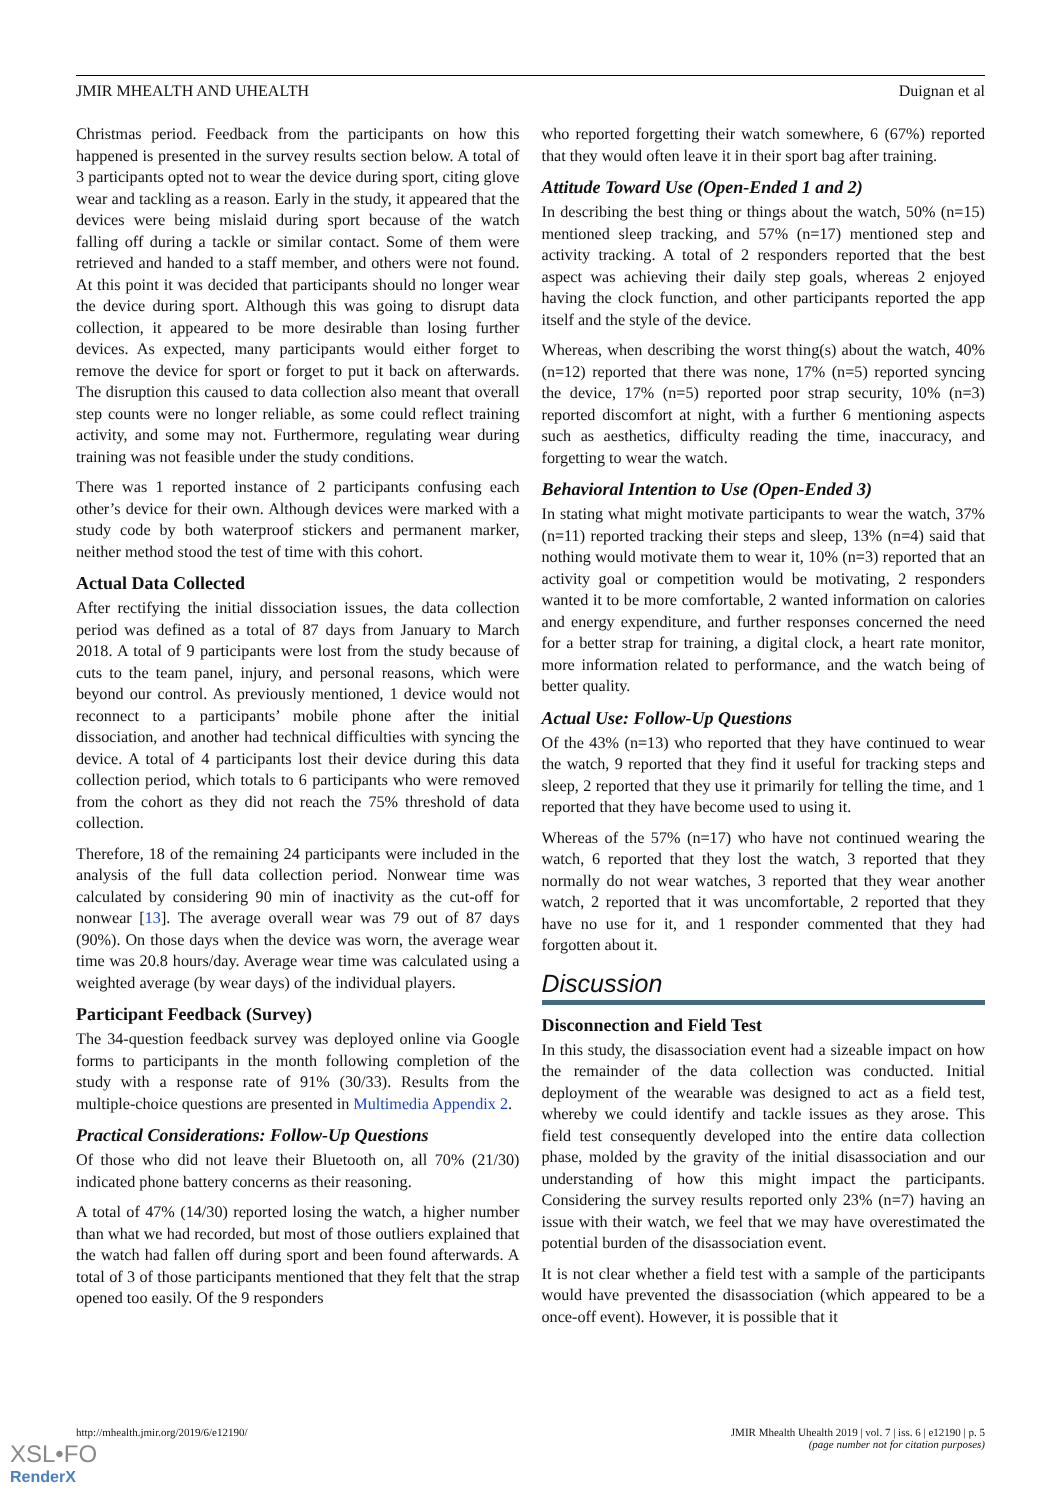JMIR MHEALTH AND UHEALTH Duignan et al
Christmas period. Feedback from the participants on how this happened is presented in the survey results section below. A total of 3 participants opted not to wear the device during sport, citing glove wear and tackling as a reason. Early in the study, it appeared that the devices were being mislaid during sport because of the watch falling off during a tackle or similar contact. Some of them were retrieved and handed to a staff member, and others were not found. At this point it was decided that participants should no longer wear the device during sport. Although this was going to disrupt data collection, it appeared to be more desirable than losing further devices. As expected, many participants would either forget to remove the device for sport or forget to put it back on afterwards. The disruption this caused to data collection also meant that overall step counts were no longer reliable, as some could reflect training activity, and some may not. Furthermore, regulating wear during training was not feasible under the study conditions.
There was 1 reported instance of 2 participants confusing each other’s device for their own. Although devices were marked with a study code by both waterproof stickers and permanent marker, neither method stood the test of time with this cohort.
Actual Data Collected
After rectifying the initial dissociation issues, the data collection period was defined as a total of 87 days from January to March 2018. A total of 9 participants were lost from the study because of cuts to the team panel, injury, and personal reasons, which were beyond our control. As previously mentioned, 1 device would not reconnect to a participants’ mobile phone after the initial dissociation, and another had technical difficulties with syncing the device. A total of 4 participants lost their device during this data collection period, which totals to 6 participants who were removed from the cohort as they did not reach the 75% threshold of data collection.
Therefore, 18 of the remaining 24 participants were included in the analysis of the full data collection period. Nonwear time was calculated by considering 90 min of inactivity as the cut-off for nonwear [13]. The average overall wear was 79 out of 87 days (90%). On those days when the device was worn, the average wear time was 20.8 hours/day. Average wear time was calculated using a weighted average (by wear days) of the individual players.
Participant Feedback (Survey)
The 34-question feedback survey was deployed online via Google forms to participants in the month following completion of the study with a response rate of 91% (30/33). Results from the multiple-choice questions are presented in Multimedia Appendix 2.
Practical Considerations: Follow-Up Questions
Of those who did not leave their Bluetooth on, all 70% (21/30) indicated phone battery concerns as their reasoning.
A total of 47% (14/30) reported losing the watch, a higher number than what we had recorded, but most of those outliers explained that the watch had fallen off during sport and been found afterwards. A total of 3 of those participants mentioned that they felt that the strap opened too easily. Of the 9 responders
who reported forgetting their watch somewhere, 6 (67%) reported that they would often leave it in their sport bag after training.
Attitude Toward Use (Open-Ended 1 and 2)
In describing the best thing or things about the watch, 50% (n=15) mentioned sleep tracking, and 57% (n=17) mentioned step and activity tracking. A total of 2 responders reported that the best aspect was achieving their daily step goals, whereas 2 enjoyed having the clock function, and other participants reported the app itself and the style of the device.
Whereas, when describing the worst thing(s) about the watch, 40% (n=12) reported that there was none, 17% (n=5) reported syncing the device, 17% (n=5) reported poor strap security, 10% (n=3) reported discomfort at night, with a further 6 mentioning aspects such as aesthetics, difficulty reading the time, inaccuracy, and forgetting to wear the watch.
Behavioral Intention to Use (Open-Ended 3)
In stating what might motivate participants to wear the watch, 37% (n=11) reported tracking their steps and sleep, 13% (n=4) said that nothing would motivate them to wear it, 10% (n=3) reported that an activity goal or competition would be motivating, 2 responders wanted it to be more comfortable, 2 wanted information on calories and energy expenditure, and further responses concerned the need for a better strap for training, a digital clock, a heart rate monitor, more information related to performance, and the watch being of better quality.
Actual Use: Follow-Up Questions
Of the 43% (n=13) who reported that they have continued to wear the watch, 9 reported that they find it useful for tracking steps and sleep, 2 reported that they use it primarily for telling the time, and 1 reported that they have become used to using it.
Whereas of the 57% (n=17) who have not continued wearing the watch, 6 reported that they lost the watch, 3 reported that they normally do not wear watches, 3 reported that they wear another watch, 2 reported that it was uncomfortable, 2 reported that they have no use for it, and 1 responder commented that they had forgotten about it.
Discussion
Disconnection and Field Test
In this study, the disassociation event had a sizeable impact on how the remainder of the data collection was conducted. Initial deployment of the wearable was designed to act as a field test, whereby we could identify and tackle issues as they arose. This field test consequently developed into the entire data collection phase, molded by the gravity of the initial disassociation and our understanding of how this might impact the participants. Considering the survey results reported only 23% (n=7) having an issue with their watch, we feel that we may have overestimated the potential burden of the disassociation event.
It is not clear whether a field test with a sample of the participants would have prevented the disassociation (which appeared to be a once-off event). However, it is possible that it
http://mhealth.jmir.org/2019/6/e12190/ JMIR Mhealth Uhealth 2019 | vol. 7 | iss. 6 | e12190 | p. 5
(page number not for citation purposes)
XSL•FO
RenderX